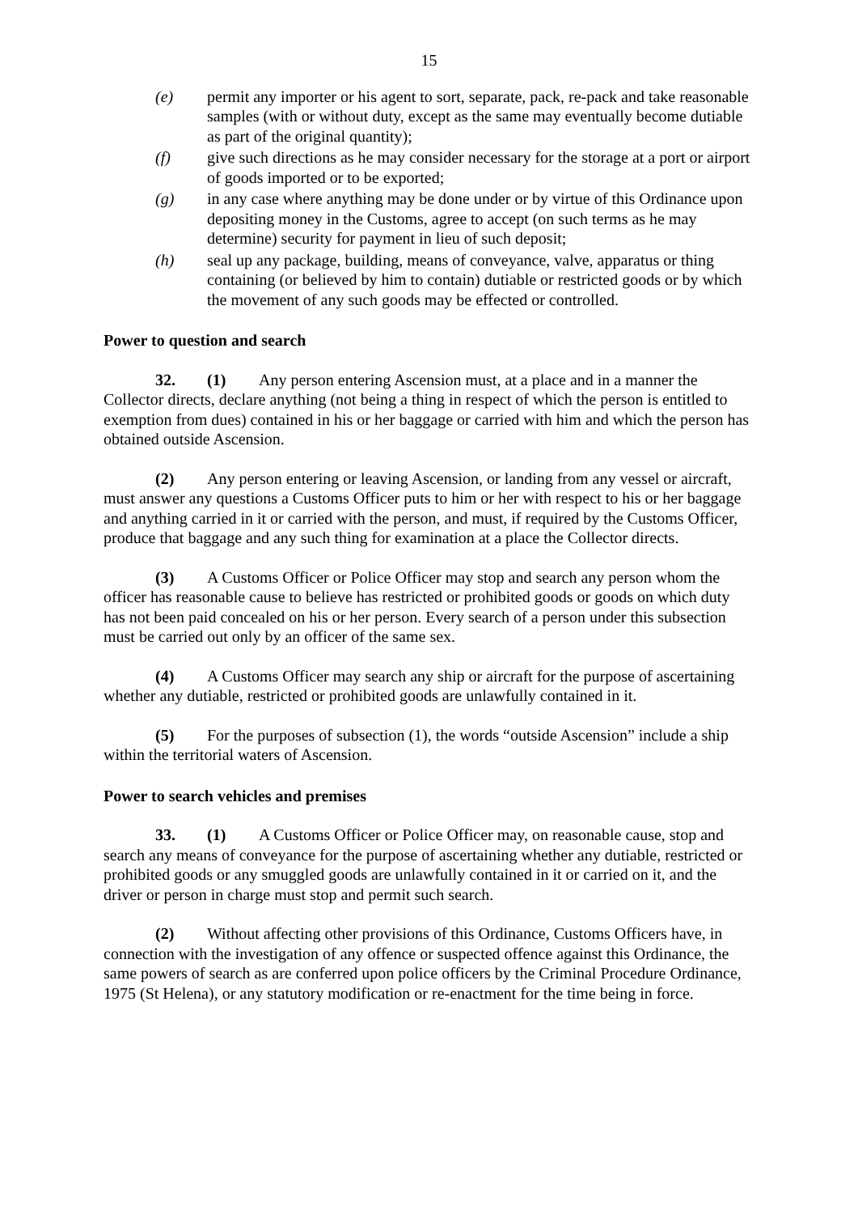15
(e) permit any importer or his agent to sort, separate, pack, re-pack and take reasonable samples (with or without duty, except as the same may eventually become dutiable as part of the original quantity);
(f) give such directions as he may consider necessary for the storage at a port or airport of goods imported or to be exported;
(g) in any case where anything may be done under or by virtue of this Ordinance upon depositing money in the Customs, agree to accept (on such terms as he may determine) security for payment in lieu of such deposit;
(h) seal up any package, building, means of conveyance, valve, apparatus or thing containing (or believed by him to contain) dutiable or restricted goods or by which the movement of any such goods may be effected or controlled.
Power to question and search
32. (1) Any person entering Ascension must, at a place and in a manner the Collector directs, declare anything (not being a thing in respect of which the person is entitled to exemption from dues) contained in his or her baggage or carried with him and which the person has obtained outside Ascension.
(2) Any person entering or leaving Ascension, or landing from any vessel or aircraft, must answer any questions a Customs Officer puts to him or her with respect to his or her baggage and anything carried in it or carried with the person, and must, if required by the Customs Officer, produce that baggage and any such thing for examination at a place the Collector directs.
(3) A Customs Officer or Police Officer may stop and search any person whom the officer has reasonable cause to believe has restricted or prohibited goods or goods on which duty has not been paid concealed on his or her person. Every search of a person under this subsection must be carried out only by an officer of the same sex.
(4) A Customs Officer may search any ship or aircraft for the purpose of ascertaining whether any dutiable, restricted or prohibited goods are unlawfully contained in it.
(5) For the purposes of subsection (1), the words “outside Ascension” include a ship within the territorial waters of Ascension.
Power to search vehicles and premises
33. (1) A Customs Officer or Police Officer may, on reasonable cause, stop and search any means of conveyance for the purpose of ascertaining whether any dutiable, restricted or prohibited goods or any smuggled goods are unlawfully contained in it or carried on it, and the driver or person in charge must stop and permit such search.
(2) Without affecting other provisions of this Ordinance, Customs Officers have, in connection with the investigation of any offence or suspected offence against this Ordinance, the same powers of search as are conferred upon police officers by the Criminal Procedure Ordinance, 1975 (St Helena), or any statutory modification or re-enactment for the time being in force.